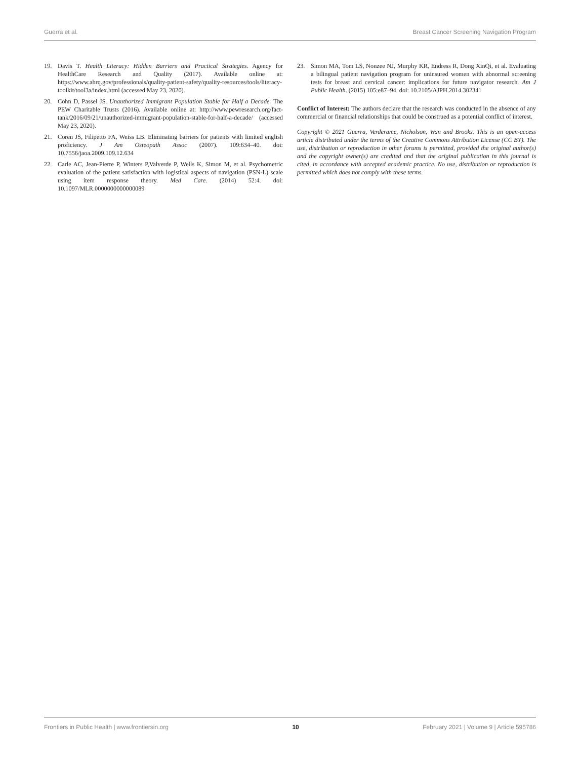Guerra et al. Breast Cancer Screening Navigation Program
19. Davis T. Health Literacy: Hidden Barriers and Practical Strategies. Agency for HealthCare Research and Quality (2017). Available online at: https://www.ahrq.gov/professionals/quality-patient-safety/quality-resources/tools/literacy-toolkit/tool3a/index.html (accessed May 23, 2020).
20. Cohn D, Passel JS. Unauthorized Immigrant Population Stable for Half a Decade. The PEW Charitable Trusts (2016). Available online at: http://www.pewresearch.org/fact-tank/2016/09/21/unauthorized-immigrant-population-stable-for-half-a-decade/ (accessed May 23, 2020).
21. Coren JS, Filipetto FA, Weiss LB. Eliminating barriers for patients with limited english proficiency. J Am Osteopath Assoc (2007). 109:634–40. doi: 10.7556/jaoa.2009.109.12.634
22. Carle AC, Jean-Pierre P, Winters P,Valverde P, Wells K, Simon M, et al. Psychometric evaluation of the patient satisfaction with logistical aspects of navigation (PSN-L) scale using item response theory. Med Care. (2014) 52:4. doi: 10.1097/MLR.0000000000000089
23. Simon MA, Tom LS, Nonzee NJ, Murphy KR, Endress R, Dong XinQi, et al. Evaluating a bilingual patient navigation program for uninsured women with abnormal screening tests for breast and cervical cancer: implications for future navigator research. Am J Public Health. (2015) 105:e87–94. doi: 10.2105/AJPH.2014.302341
Conflict of Interest: The authors declare that the research was conducted in the absence of any commercial or financial relationships that could be construed as a potential conflict of interest.
Copyright © 2021 Guerra, Verderame, Nicholson, Wan and Brooks. This is an open-access article distributed under the terms of the Creative Commons Attribution License (CC BY). The use, distribution or reproduction in other forums is permitted, provided the original author(s) and the copyright owner(s) are credited and that the original publication in this journal is cited, in accordance with accepted academic practice. No use, distribution or reproduction is permitted which does not comply with these terms.
Frontiers in Public Health | www.frontiersin.org 10 February 2021 | Volume 9 | Article 595786